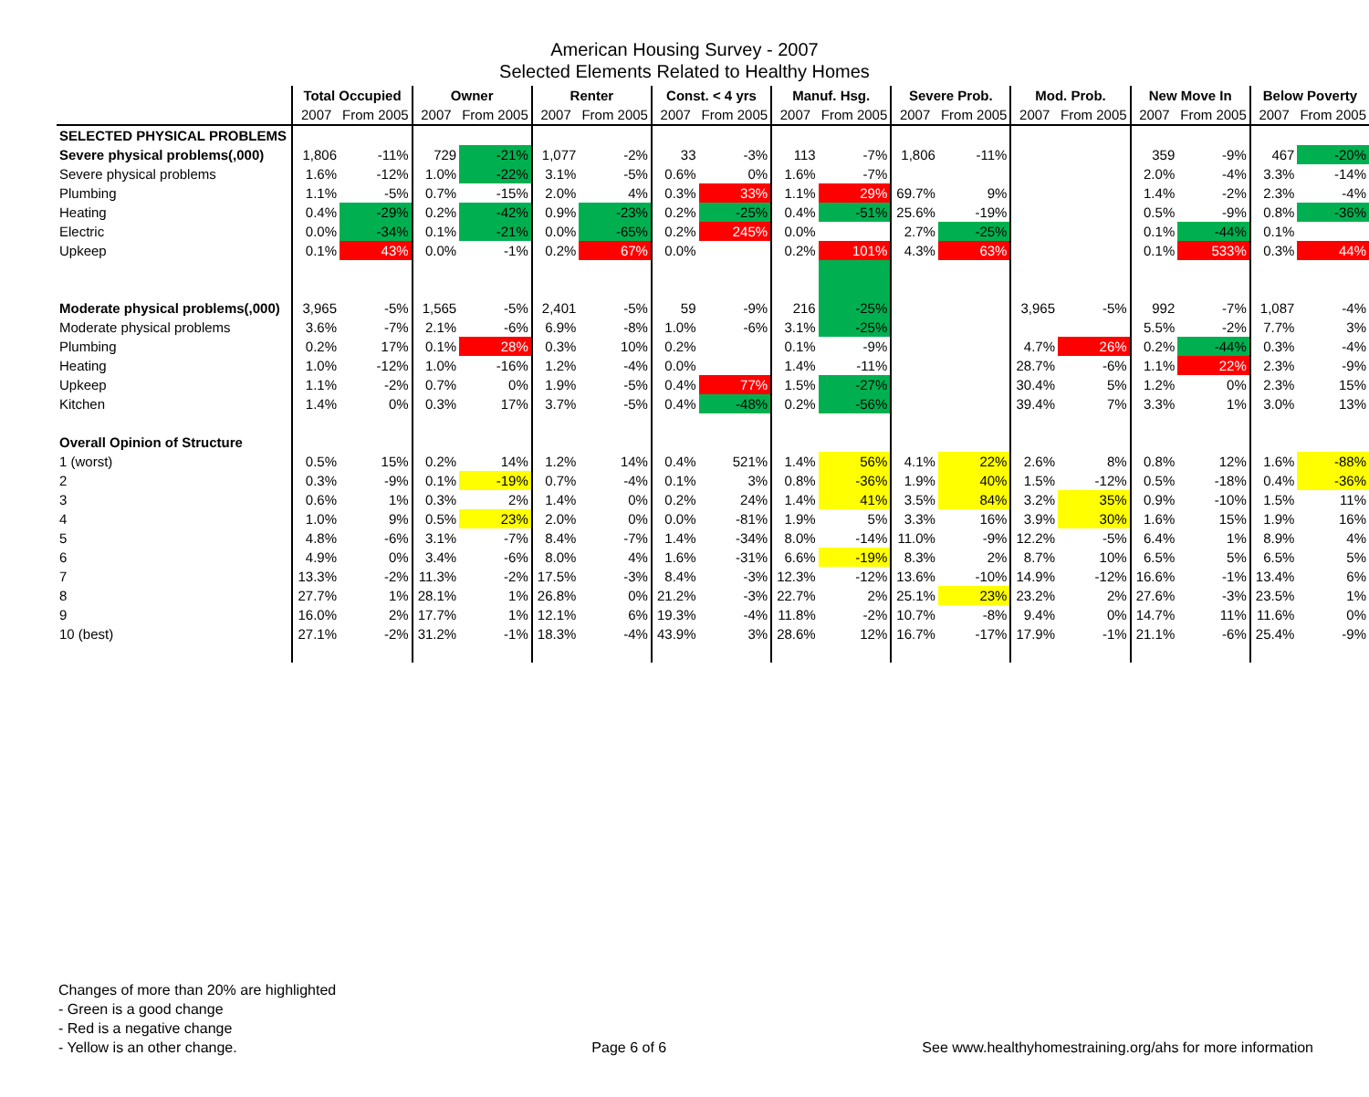American Housing Survey - 2007
Selected Elements Related to Healthy Homes
| | Total Occupied | | Owner | | Renter | | Const. < 4 yrs | | Manuf. Hsg. | | Severe Prob. | | Mod. Prob. | | New Move In | | Below Poverty | |
| | 2007 | From 2005 | 2007 | From 2005 | 2007 | From 2005 | 2007 | From 2005 | 2007 | From 2005 | 2007 | From 2005 | 2007 | From 2005 | 2007 | From 2005 | 2007 | From 2005 |
| SELECTED PHYSICAL PROBLEMS | | | | | | | | | | | | | | | | | | |
| Severe physical problems(,000) | 1,806 | -11% | 729 | -21% | 1,077 | -2% | 33 | -3% | 113 | -7% | 1,806 | -11% | | | 359 | -9% | 467 | -20% |
| Severe physical problems | 1.6% | -12% | 1.0% | -22% | 3.1% | -5% | 0.6% | 0% | 1.6% | -7% | | | | | 2.0% | -4% | 3.3% | -14% |
| Plumbing | 1.1% | -5% | 0.7% | -15% | 2.0% | 4% | 0.3% | 33% | 1.1% | 29% | 69.7% | 9% | | | 1.4% | -2% | 2.3% | -4% |
| Heating | 0.4% | -29% | 0.2% | -42% | 0.9% | -23% | 0.2% | -25% | 0.4% | -51% | 25.6% | -19% | | | 0.5% | -9% | 0.8% | -36% |
| Electric | 0.0% | -34% | 0.1% | -21% | 0.0% | -65% | 0.2% | 245% | 0.0% | | 2.7% | -25% | | | 0.1% | -44% | 0.1% | |
| Upkeep | 0.1% | 43% | 0.0% | -1% | 0.2% | 67% | 0.0% | | 0.2% | 101% | 4.3% | 63% | | | 0.1% | 533% | 0.3% | 44% |
| Moderate physical problems(,000) | 3,965 | -5% | 1,565 | -5% | 2,401 | -5% | 59 | -9% | 216 | -25% | | | 3,965 | -5% | 992 | -7% | 1,087 | -4% |
| Moderate physical problems | 3.6% | -7% | 2.1% | -6% | 6.9% | -8% | 1.0% | -6% | 3.1% | -25% | | | | | 5.5% | -2% | 7.7% | 3% |
| Plumbing | 0.2% | 17% | 0.1% | 28% | 0.3% | 10% | 0.2% | | 0.1% | -9% | | | 4.7% | 26% | 0.2% | -44% | 0.3% | -4% |
| Heating | 1.0% | -12% | 1.0% | -16% | 1.2% | -4% | 0.0% | | 1.4% | -11% | | | 28.7% | -6% | 1.1% | 22% | 2.3% | -9% |
| Upkeep | 1.1% | -2% | 0.7% | 0% | 1.9% | -5% | 0.4% | 77% | 1.5% | -27% | | | 30.4% | 5% | 1.2% | 0% | 2.3% | 15% |
| Kitchen | 1.4% | 0% | 0.3% | 17% | 3.7% | -5% | 0.4% | -48% | 0.2% | -56% | | | 39.4% | 7% | 3.3% | 1% | 3.0% | 13% |
| Overall Opinion of Structure | | | | | | | | | | | | | | | | | | |
| 1 (worst) | 0.5% | 15% | 0.2% | 14% | 1.2% | 14% | 0.4% | 521% | 1.4% | 56% | 4.1% | 22% | 2.6% | 8% | 0.8% | 12% | 1.6% | -88% |
| 2 | 0.3% | -9% | 0.1% | -19% | 0.7% | -4% | 0.1% | 3% | 0.8% | -36% | 1.9% | 40% | 1.5% | -12% | 0.5% | -18% | 0.4% | -36% |
| 3 | 0.6% | 1% | 0.3% | 2% | 1.4% | 0% | 0.2% | 24% | 1.4% | 41% | 3.5% | 84% | 3.2% | 35% | 0.9% | -10% | 1.5% | 11% |
| 4 | 1.0% | 9% | 0.5% | 23% | 2.0% | 0% | 0.0% | -81% | 1.9% | 5% | 3.3% | 16% | 3.9% | 30% | 1.6% | 15% | 1.9% | 16% |
| 5 | 4.8% | -6% | 3.1% | -7% | 8.4% | -7% | 1.4% | -34% | 8.0% | -14% | 11.0% | -9% | 12.2% | -5% | 6.4% | 1% | 8.9% | 4% |
| 6 | 4.9% | 0% | 3.4% | -6% | 8.0% | 4% | 1.6% | -31% | 6.6% | -19% | 8.3% | 2% | 8.7% | 10% | 6.5% | 5% | 6.5% | 5% |
| 7 | 13.3% | -2% | 11.3% | -2% | 17.5% | -3% | 8.4% | -3% | 12.3% | -12% | 13.6% | -10% | 14.9% | -12% | 16.6% | -1% | 13.4% | 6% |
| 8 | 27.7% | 1% | 28.1% | 1% | 26.8% | 0% | 21.2% | -3% | 22.7% | 2% | 25.1% | 23% | 23.2% | 2% | 27.6% | -3% | 23.5% | 1% |
| 9 | 16.0% | 2% | 17.7% | 1% | 12.1% | 6% | 19.3% | -4% | 11.8% | -2% | 10.7% | -8% | 9.4% | 0% | 14.7% | 11% | 11.6% | 0% |
| 10 (best) | 27.1% | -2% | 31.2% | -1% | 18.3% | -4% | 43.9% | 3% | 28.6% | 12% | 16.7% | -17% | 17.9% | -1% | 21.1% | -6% | 25.4% | -9% |
Changes of more than 20% are highlighted
- Green is a good change
- Red is a negative change
- Yellow is an other change.
Page 6 of 6
See www.healthyhomestraining.org/ahs for more information